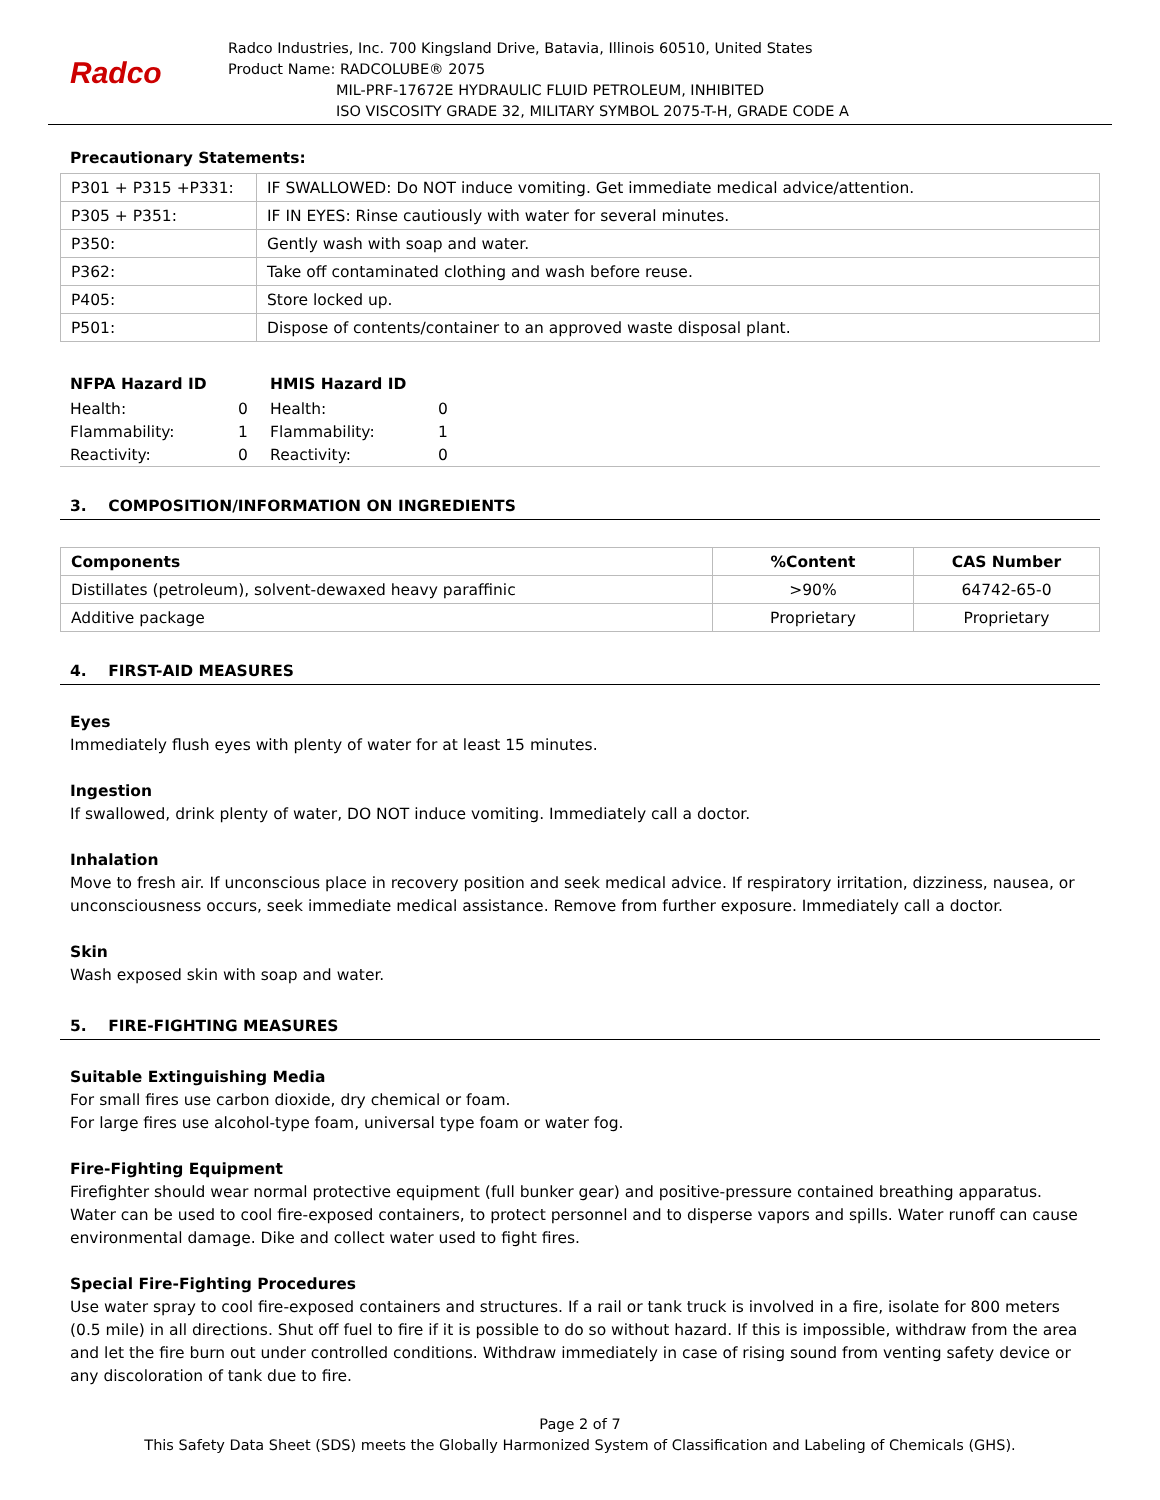Radco
Radco Industries, Inc. 700 Kingsland Drive, Batavia, Illinois 60510, United States
Product Name: RADCOLUBE® 2075
MIL-PRF-17672E HYDRAULIC FLUID PETROLEUM, INHIBITED
ISO VISCOSITY GRADE 32, MILITARY SYMBOL 2075-T-H, GRADE CODE A
Precautionary Statements:
| P301 + P315 +P331: | IF SWALLOWED: Do NOT induce vomiting. Get immediate medical advice/attention. |
| P305 + P351: | IF IN EYES: Rinse cautiously with water for several minutes. |
| P350: | Gently wash with soap and water. |
| P362: | Take off contaminated clothing and wash before reuse. |
| P405: | Store locked up. |
| P501: | Dispose of contents/container to an approved waste disposal plant. |
| NFPA Hazard ID | | HMIS Hazard ID | |
| --- | --- | --- | --- |
| Health: | 0 | Health: | 0 |
| Flammability: | 1 | Flammability: | 1 |
| Reactivity: | 0 | Reactivity: | 0 |
3. COMPOSITION/INFORMATION ON INGREDIENTS
| Components | %Content | CAS Number |
| --- | --- | --- |
| Distillates (petroleum), solvent-dewaxed heavy paraffinic | >90% | 64742-65-0 |
| Additive package | Proprietary | Proprietary |
4. FIRST-AID MEASURES
Eyes
Immediately flush eyes with plenty of water for at least 15 minutes.
Ingestion
If swallowed, drink plenty of water, DO NOT induce vomiting. Immediately call a doctor.
Inhalation
Move to fresh air. If unconscious place in recovery position and seek medical advice. If respiratory irritation, dizziness, nausea, or unconsciousness occurs, seek immediate medical assistance. Remove from further exposure. Immediately call a doctor.
Skin
Wash exposed skin with soap and water.
5. FIRE-FIGHTING MEASURES
Suitable Extinguishing Media
For small fires use carbon dioxide, dry chemical or foam.
For large fires use alcohol-type foam, universal type foam or water fog.
Fire-Fighting Equipment
Firefighter should wear normal protective equipment (full bunker gear) and positive-pressure contained breathing apparatus. Water can be used to cool fire-exposed containers, to protect personnel and to disperse vapors and spills. Water runoff can cause environmental damage. Dike and collect water used to fight fires.
Special Fire-Fighting Procedures
Use water spray to cool fire-exposed containers and structures. If a rail or tank truck is involved in a fire, isolate for 800 meters (0.5 mile) in all directions. Shut off fuel to fire if it is possible to do so without hazard. If this is impossible, withdraw from the area and let the fire burn out under controlled conditions. Withdraw immediately in case of rising sound from venting safety device or any discoloration of tank due to fire.
Page 2 of 7
This Safety Data Sheet (SDS) meets the Globally Harmonized System of Classification and Labeling of Chemicals (GHS).